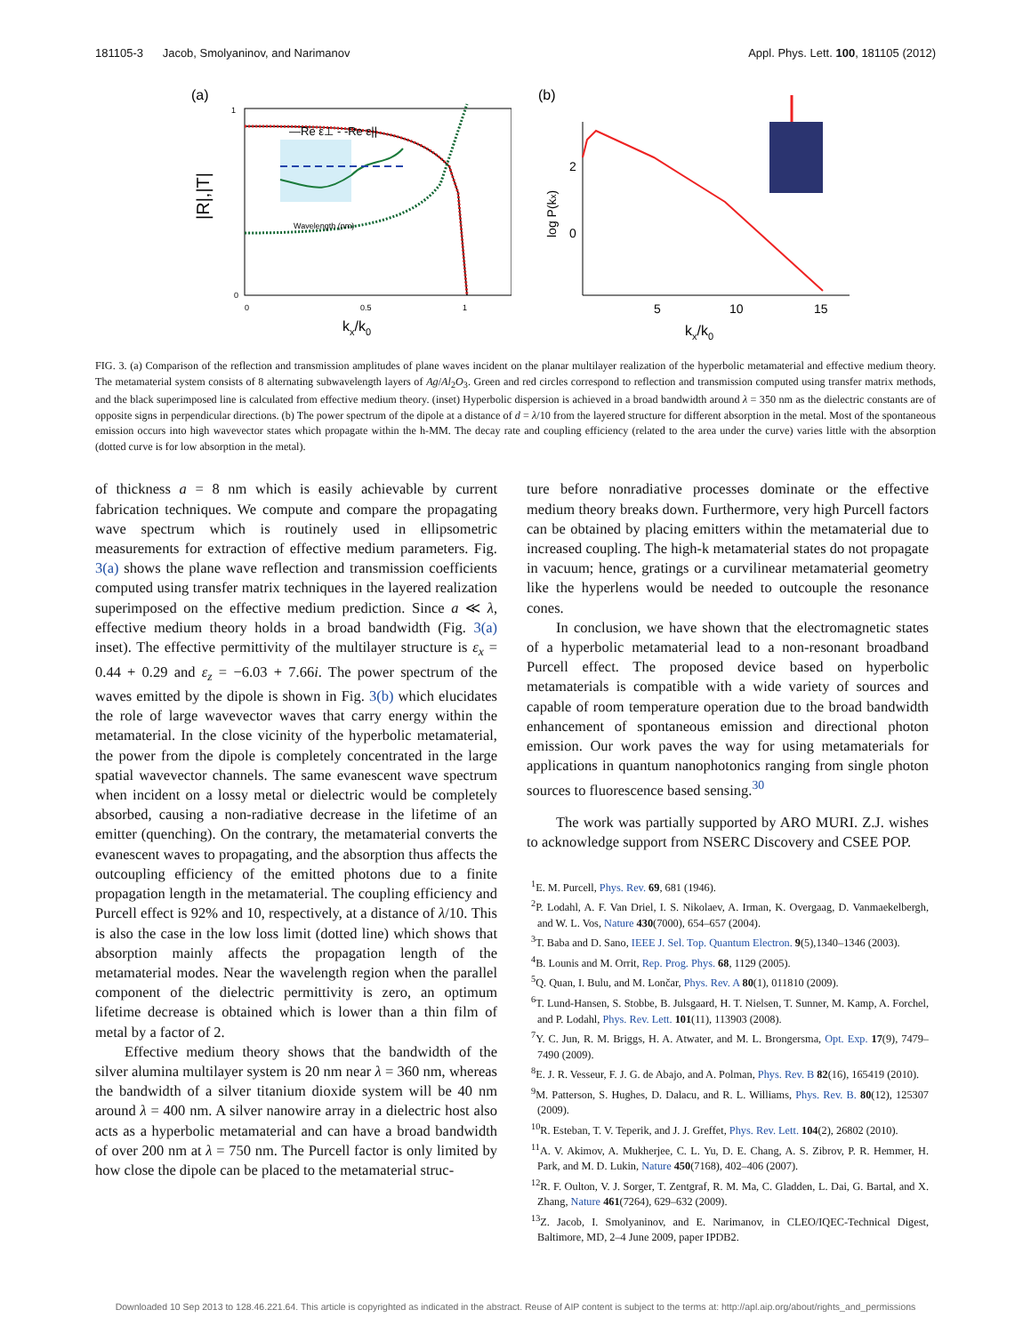181105-3 Jacob, Smolyaninov, and Narimanov Appl. Phys. Lett. 100, 181105 (2012)
(a)
|R|,|T|
0
1
0
0.5
1
kx/k0
—Re ε⊥ - -Re ε||
Wavelength (nm)
(b)
log P(kx)
2
0
5
10
15
kx/k0
FIG. 3. (a) Comparison of the reflection and transmission amplitudes of plane waves incident on the planar multilayer realization of the hyperbolic metamaterial and effective medium theory. The metamaterial system consists of 8 alternating subwavelength layers of Ag/Al<sub>2</sub>O<sub>3</sub>. Green and red circles correspond to reflection and transmission computed using transfer matrix methods, and the black superimposed line is calculated from effective medium theory. (inset) Hyperbolic dispersion is achieved in a broad bandwidth around λ = 350 nm as the dielectric constants are of opposite signs in perpendicular directions. (b) The power spectrum of the dipole at a distance of d = λ/10 from the layered structure for different absorption in the metal. Most of the spontaneous emission occurs into high wavevector states which propagate within the h-MM. The decay rate and coupling efficiency (related to the area under the curve) varies little with the absorption (dotted curve is for low absorption in the metal).
of thickness a = 8 nm which is easily achievable by current fabrication techniques. We compute and compare the propagating wave spectrum which is routinely used in ellipsometric measurements for extraction of effective medium parameters. Fig. 3(a) shows the plane wave reflection and transmission coefficients computed using transfer matrix techniques in the layered realization superimposed on the effective medium prediction. Since a ≪ λ, effective medium theory holds in a broad bandwidth (Fig. 3(a) inset). The effective permittivity of the multilayer structure is ε<sub>x</sub> = 0.44 + 0.29 and ε<sub>z</sub> = −6.03 + 7.66i. The power spectrum of the waves emitted by the dipole is shown in Fig. 3(b) which elucidates the role of large wavevector waves that carry energy within the metamaterial. In the close vicinity of the hyperbolic metamaterial, the power from the dipole is completely concentrated in the large spatial wavevector channels. The same evanescent wave spectrum when incident on a lossy metal or dielectric would be completely absorbed, causing a non-radiative decrease in the lifetime of an emitter (quenching). On the contrary, the metamaterial converts the evanescent waves to propagating, and the absorption thus affects the outcoupling efficiency of the emitted photons due to a finite propagation length in the metamaterial. The coupling efficiency and Purcell effect is 92% and 10, respectively, at a distance of λ/10. This is also the case in the low loss limit (dotted line) which shows that absorption mainly affects the propagation length of the metamaterial modes. Near the wavelength region when the parallel component of the dielectric permittivity is zero, an optimum lifetime decrease is obtained which is lower than a thin film of metal by a factor of 2.
Effective medium theory shows that the bandwidth of the silver alumina multilayer system is 20 nm near λ = 360 nm, whereas the bandwidth of a silver titanium dioxide system will be 40 nm around λ = 400 nm. A silver nanowire array in a dielectric host also acts as a hyperbolic metamaterial and can have a broad bandwidth of over 200 nm at λ = 750 nm. The Purcell factor is only limited by how close the dipole can be placed to the metamaterial struc-
ture before nonradiative processes dominate or the effective medium theory breaks down. Furthermore, very high Purcell factors can be obtained by placing emitters within the metamaterial due to increased coupling. The high-k metamaterial states do not propagate in vacuum; hence, gratings or a curvilinear metamaterial geometry like the hyperlens would be needed to outcouple the resonance cones.
In conclusion, we have shown that the electromagnetic states of a hyperbolic metamaterial lead to a non-resonant broadband Purcell effect. The proposed device based on hyperbolic metamaterials is compatible with a wide variety of sources and capable of room temperature operation due to the broad bandwidth enhancement of spontaneous emission and directional photon emission. Our work paves the way for using metamaterials for applications in quantum nanophotonics ranging from single photon sources to fluorescence based sensing.<sup>30</sup>
The work was partially supported by ARO MURI. Z.J. wishes to acknowledge support from NSERC Discovery and CSEE POP.
<sup>1</sup> E. M. Purcell, Phys. Rev. 69, 681 (1946).
<sup>2</sup> P. Lodahl, A. F. Van Driel, I. S. Nikolaev, A. Irman, K. Overgaag, D. Vanmaekelbergh, and W. L. Vos, Nature 430(7000), 654–657 (2004).
<sup>3</sup> T. Baba and D. Sano, IEEE J. Sel. Top. Quantum Electron. 9(5),1340–1346 (2003).
<sup>4</sup> B. Lounis and M. Orrit, Rep. Prog. Phys. 68, 1129 (2005).
<sup>5</sup> Q. Quan, I. Bulu, and M. Lončar, Phys. Rev. A 80(1), 011810 (2009).
<sup>6</sup> T. Lund-Hansen, S. Stobbe, B. Julsgaard, H. T. Nielsen, T. Sunner, M. Kamp, A. Forchel, and P. Lodahl, Phys. Rev. Lett. 101(11), 113903 (2008).
<sup>7</sup> Y. C. Jun, R. M. Briggs, H. A. Atwater, and M. L. Brongersma, Opt. Exp. 17(9), 7479–7490 (2009).
<sup>8</sup> E. J. R. Vesseur, F. J. G. de Abajo, and A. Polman, Phys. Rev. B 82(16), 165419 (2010).
<sup>9</sup> M. Patterson, S. Hughes, D. Dalacu, and R. L. Williams, Phys. Rev. B. 80(12), 125307 (2009).
<sup>10</sup> R. Esteban, T. V. Teperik, and J. J. Greffet, Phys. Rev. Lett. 104(2), 26802 (2010).
<sup>11</sup> A. V. Akimov, A. Mukherjee, C. L. Yu, D. E. Chang, A. S. Zibrov, P. R. Hemmer, H. Park, and M. D. Lukin, Nature 450(7168), 402–406 (2007).
<sup>12</sup> R. F. Oulton, V. J. Sorger, T. Zentgraf, R. M. Ma, C. Gladden, L. Dai, G. Bartal, and X. Zhang, Nature 461(7264), 629–632 (2009).
<sup>13</sup> Z. Jacob, I. Smolyaninov, and E. Narimanov, in CLEO/IQEC-Technical Digest, Baltimore, MD, 2–4 June 2009, paper IPDB2.
Downloaded 10 Sep 2013 to 128.46.221.64. This article is copyrighted as indicated in the abstract. Reuse of AIP content is subject to the terms at: http://apl.aip.org/about/rights_and_permissions